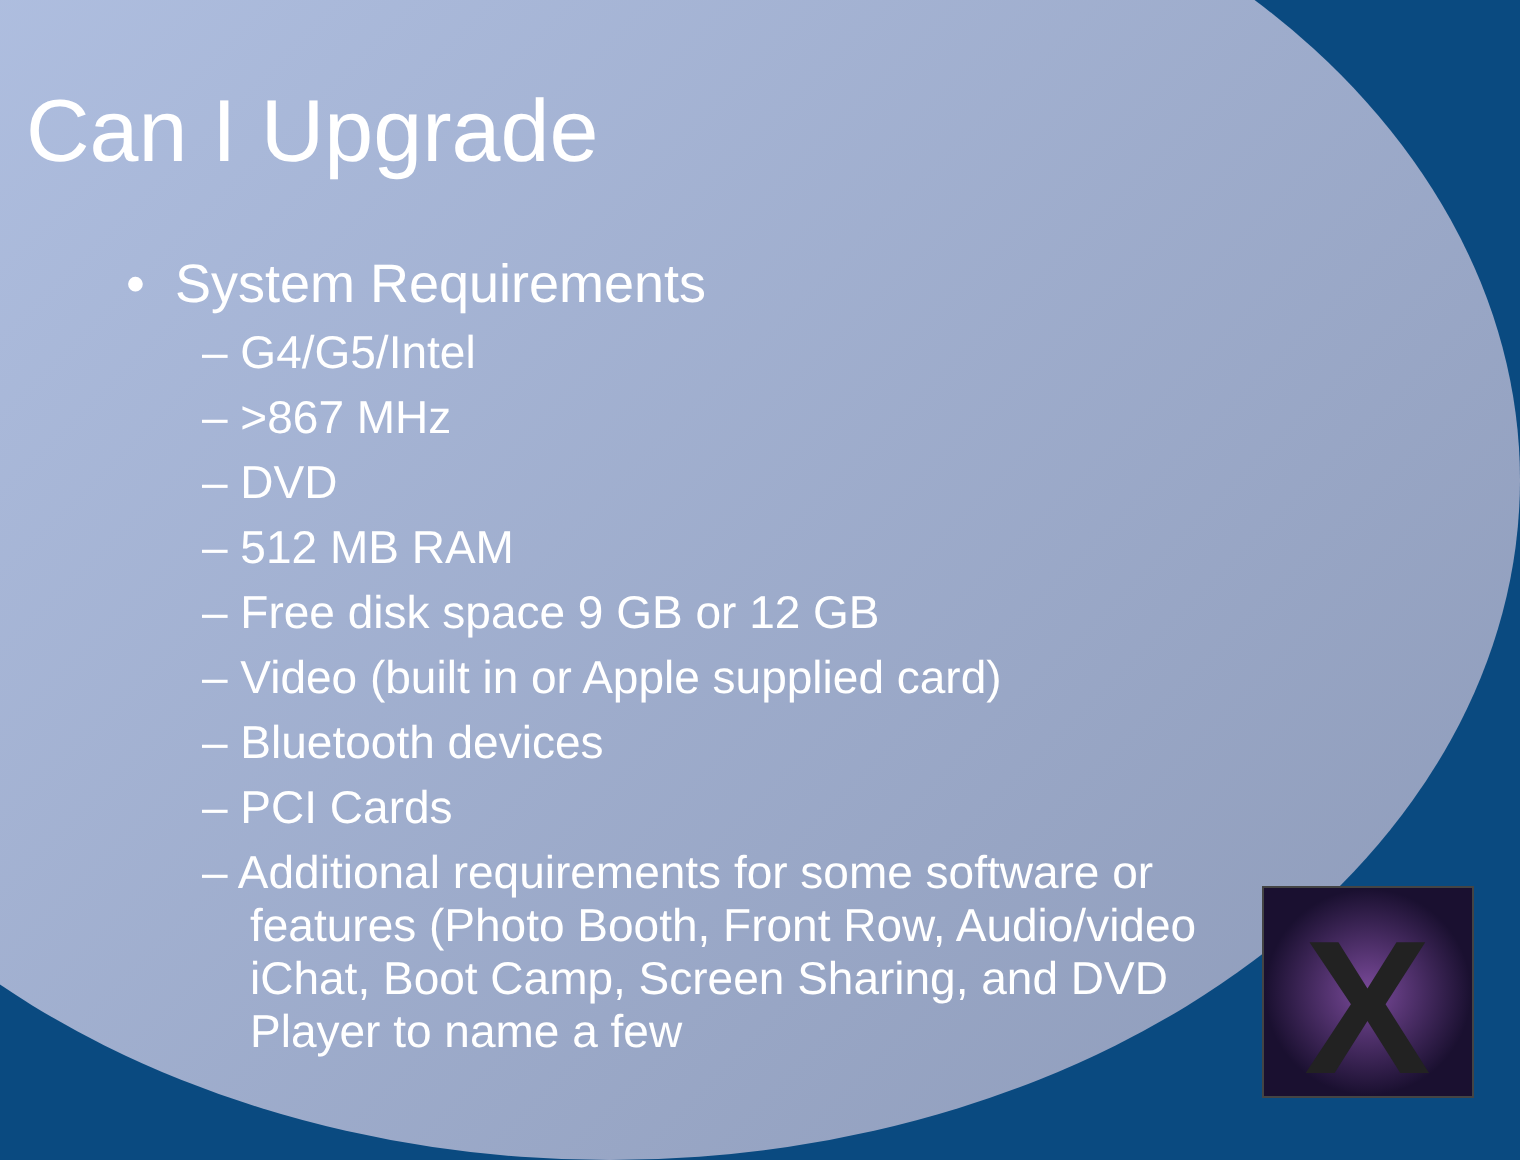X
Can I Upgrade
• System Requirements
– G4/G5/Intel
– >867 MHz
– DVD
– 512 MB RAM
– Free disk space 9 GB or 12 GB
– Video (built in or Apple supplied card)
– Bluetooth devices
– PCI Cards
– Additional requirements for some software or features (Photo Booth, Front Row, Audio/video iChat, Boot Camp, Screen Sharing, and DVD Player to name a few